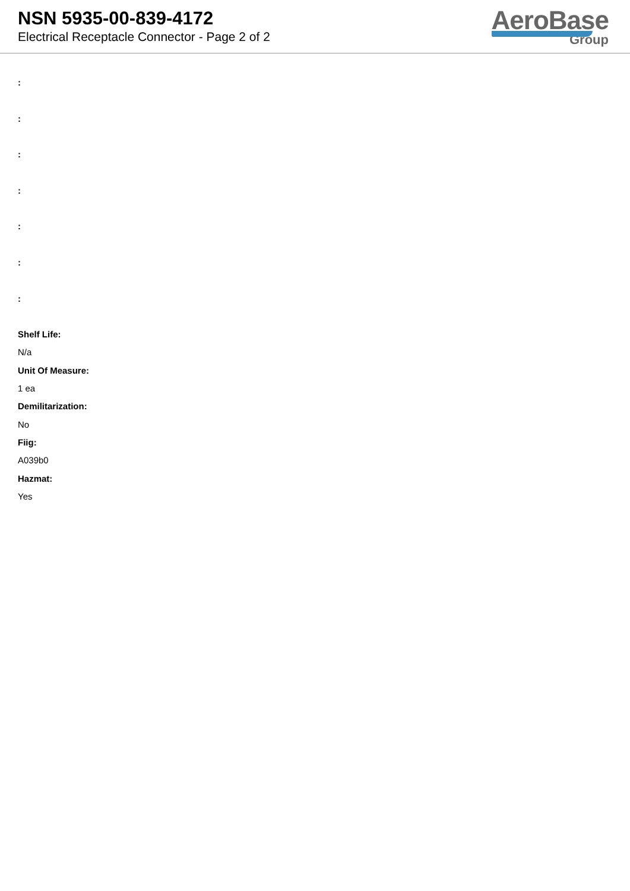NSN 5935-00-839-4172
Electrical Receptacle Connector - Page 2 of 2
AeroBase
Group
:
:
:
:
:
:
:
Shelf Life:
N/a
Unit Of Measure:
1 ea
Demilitarization:
No
Fiig:
A039b0
Hazmat:
Yes